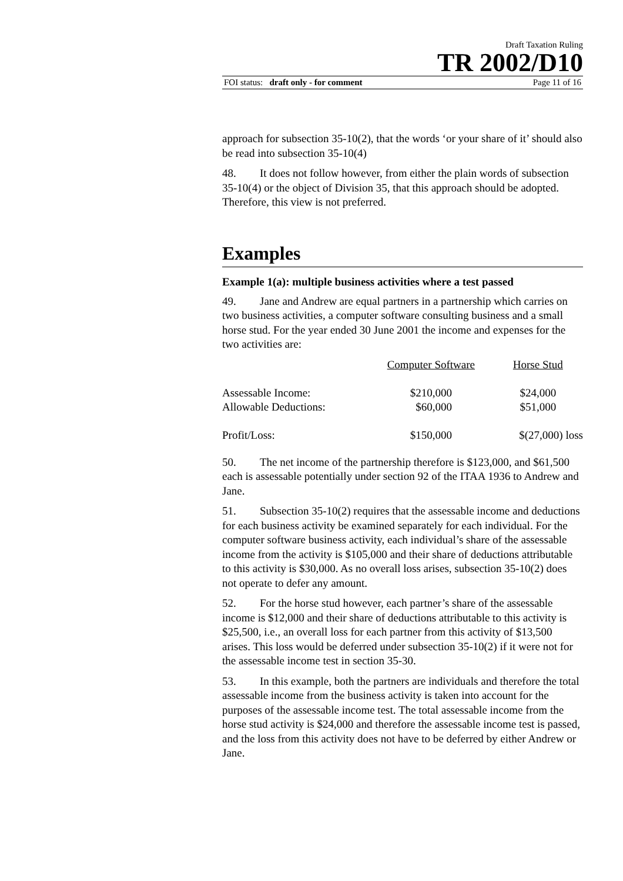Draft Taxation Ruling
TR 2002/D10
FOI status: draft only - for comment Page 11 of 16
approach for subsection 35-10(2), that the words ‘or your share of it’ should also be read into subsection 35-10(4)
48. It does not follow however, from either the plain words of subsection 35-10(4) or the object of Division 35, that this approach should be adopted. Therefore, this view is not preferred.
Examples
Example 1(a): multiple business activities where a test passed
49. Jane and Andrew are equal partners in a partnership which carries on two business activities, a computer software consulting business and a small horse stud. For the year ended 30 June 2001 the income and expenses for the two activities are:
| | Computer Software | Horse Stud |
| --- | --- | --- |
| Assessable Income: | $210,000 | $24,000 |
| Allowable Deductions: | $60,000 | $51,000 |
| Profit/Loss: | $150,000 | $(27,000) loss |
50. The net income of the partnership therefore is $123,000, and $61,500 each is assessable potentially under section 92 of the ITAA 1936 to Andrew and Jane.
51. Subsection 35-10(2) requires that the assessable income and deductions for each business activity be examined separately for each individual. For the computer software business activity, each individual’s share of the assessable income from the activity is $105,000 and their share of deductions attributable to this activity is $30,000. As no overall loss arises, subsection 35-10(2) does not operate to defer any amount.
52. For the horse stud however, each partner’s share of the assessable income is $12,000 and their share of deductions attributable to this activity is $25,500, i.e., an overall loss for each partner from this activity of $13,500 arises. This loss would be deferred under subsection 35-10(2) if it were not for the assessable income test in section 35-30.
53. In this example, both the partners are individuals and therefore the total assessable income from the business activity is taken into account for the purposes of the assessable income test. The total assessable income from the horse stud activity is $24,000 and therefore the assessable income test is passed, and the loss from this activity does not have to be deferred by either Andrew or Jane.